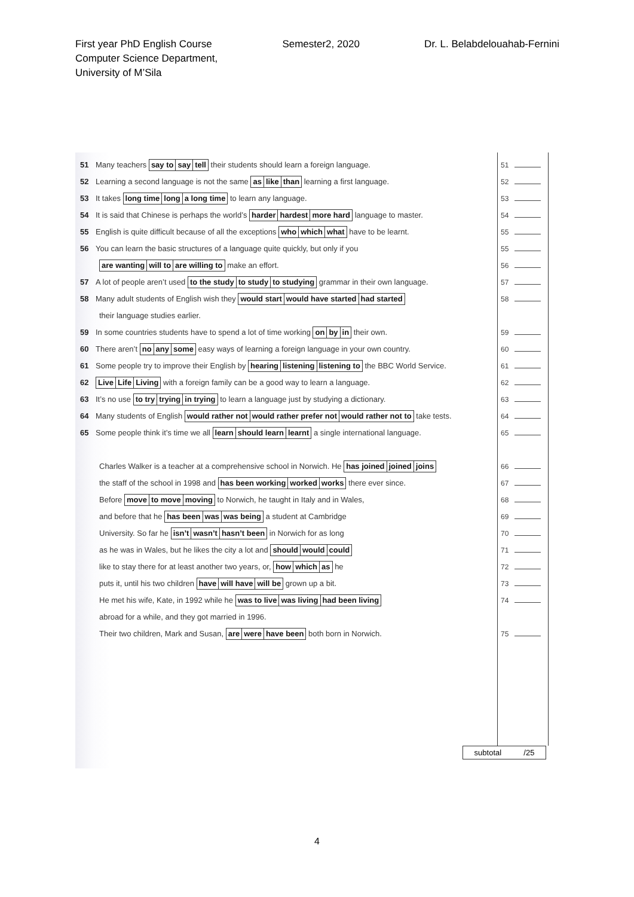First year PhD English Course
Computer Science Department,
University of M’Sila
Semester2, 2020 Dr. L. Belabdelouahab-Fernini
51 Many teachers say to say tell their students should learn a foreign language.
52 Learning a second language is not the same as like than learning a first language.
53 It takes long time long a long time to learn any language.
54 It is said that Chinese is perhaps the world’s harder hardest more hard language to master.
55 English is quite difficult because of all the exceptions who which what have to be learnt.
56 You can learn the basic structures of a language quite quickly, but only if you
are wanting will to are willing to make an effort.
57 A lot of people aren’t used to the study to study to studying grammar in their own language.
58 Many adult students of English wish they would start would have started had started
their language studies earlier.
59 In some countries students have to spend a lot of time working on by in their own.
60 There aren’t no any some easy ways of learning a foreign language in your own country.
61 Some people try to improve their English by hearing listening listening to the BBC World Service.
62 Live Life Living with a foreign family can be a good way to learn a language.
63 It’s no use to try trying in trying to learn a language just by studying a dictionary.
64 Many students of English would rather not would rather prefer not would rather not to take tests.
65 Some people think it’s time we all learn should learn learnt a single international language.
Charles Walker is a teacher at a comprehensive school in Norwich. He has joined joined joins
the staff of the school in 1998 and has been working worked works there ever since.
Before move to move moving to Norwich, he taught in Italy and in Wales,
and before that he has been was was being a student at Cambridge
University. So far he isn’t wasn’t hasn’t been in Norwich for as long
as he was in Wales, but he likes the city a lot and should would could
like to stay there for at least another two years, or, how which as he
puts it, until his two children have will have will be grown up a bit.
He met his wife, Kate, in 1992 while he was to live was living had been living
abroad for a while, and they got married in 1996.
Their two children, Mark and Susan, are were have been both born in Norwich.
51
52
53
54
55
55
56
57
58
59
60
61
62
63
64
65
66
67
68
69
70
71
72
73
74
75
subtotal /25
4